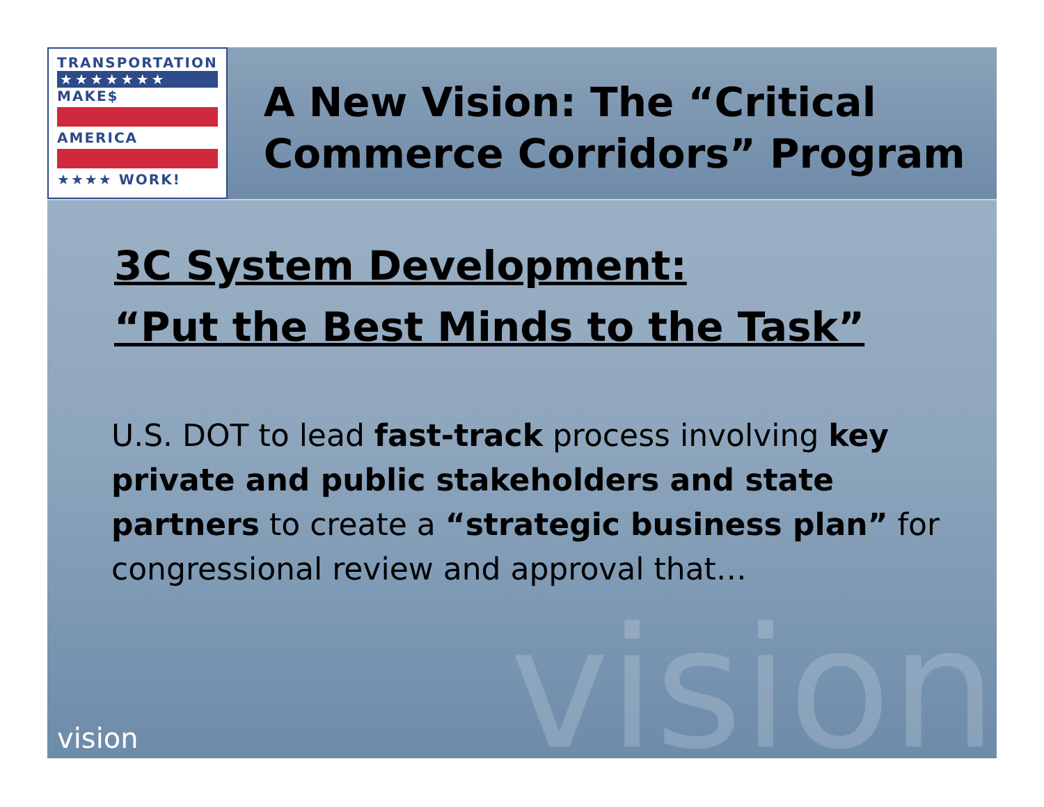TRANSPORTATION
★★★★★★★
MAKE$
AMERICA
★★★★ WORK!
A New Vision: The “Critical Commerce Corridors” Program
3C System Development:
“Put the Best Minds to the Task”
U.S. DOT to lead fast-track process involving key private and public stakeholders and state partners to create a “strategic business plan” for congressional review and approval that…
vision vision